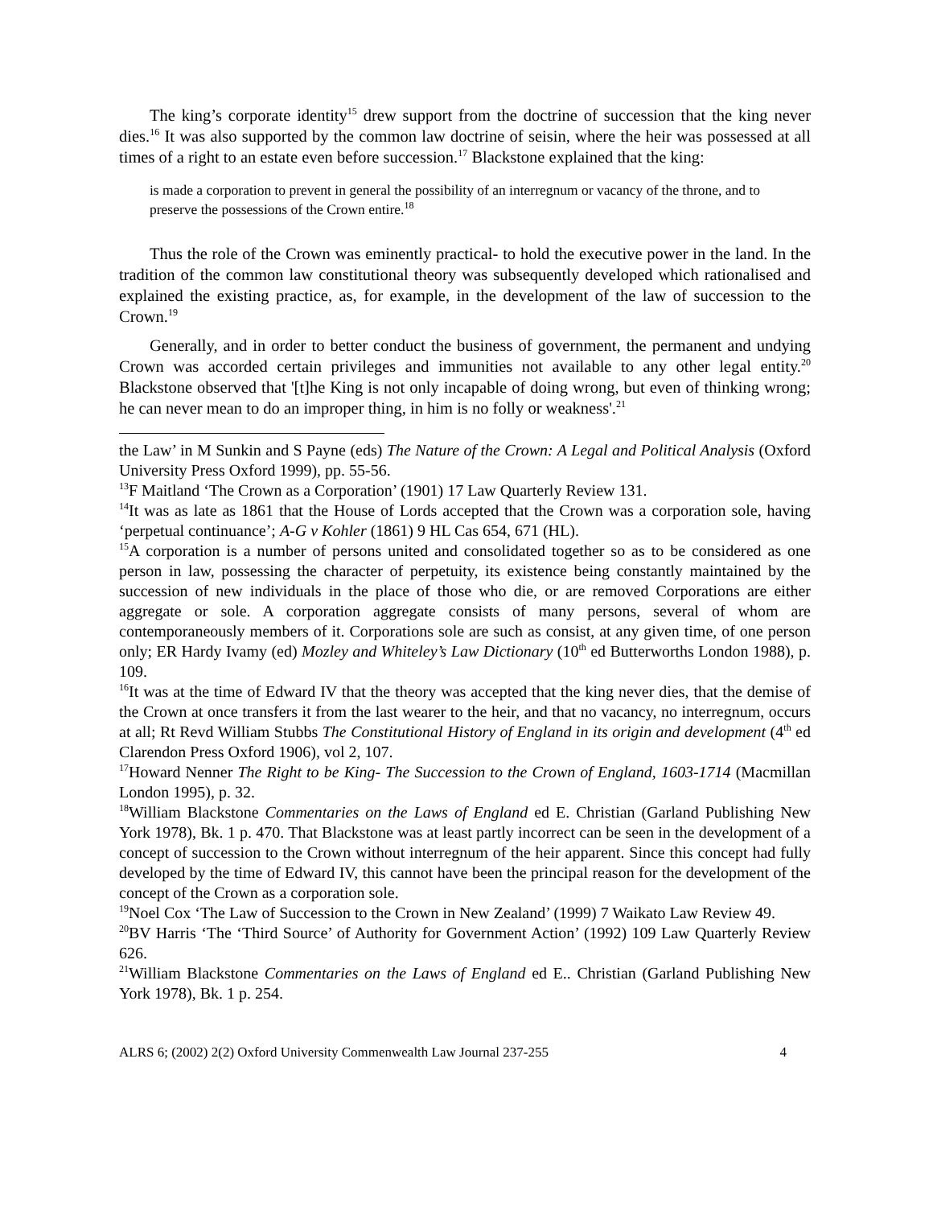The king’s corporate identity<sup>15</sup> drew support from the doctrine of succession that the king never dies.<sup>16</sup> It was also supported by the common law doctrine of seisin, where the heir was possessed at all times of a right to an estate even before succession.<sup>17</sup> Blackstone explained that the king:
is made a corporation to prevent in general the possibility of an interregnum or vacancy of the throne, and to preserve the possessions of the Crown entire.<sup>18</sup>
Thus the role of the Crown was eminently practical- to hold the executive power in the land. In the tradition of the common law constitutional theory was subsequently developed which rationalised and explained the existing practice, as, for example, in the development of the law of succession to the Crown.<sup>19</sup>
Generally, and in order to better conduct the business of government, the permanent and undying Crown was accorded certain privileges and immunities not available to any other legal entity.<sup>20</sup> Blackstone observed that '[t]he King is not only incapable of doing wrong, but even of thinking wrong; he can never mean to do an improper thing, in him is no folly or weakness'.<sup>21</sup>
the Law’ in M Sunkin and S Payne (eds) The Nature of the Crown: A Legal and Political Analysis (Oxford University Press Oxford 1999), pp. 55-56.
<sup>13</sup>F Maitland ‘The Crown as a Corporation’ (1901) 17 Law Quarterly Review 131.
<sup>14</sup> It was as late as 1861 that the House of Lords accepted that the Crown was a corporation sole, having ‘perpetual continuance’; A-G v Kohler (1861) 9 HL Cas 654, 671 (HL).
<sup>15</sup> A corporation is a number of persons united and consolidated together so as to be considered as one person in law, possessing the character of perpetuity, its existence being constantly maintained by the succession of new individuals in the place of those who die, or are removed Corporations are either aggregate or sole. A corporation aggregate consists of many persons, several of whom are contemporaneously members of it. Corporations sole are such as consist, at any given time, of one person only; ER Hardy Ivamy (ed) Mozley and Whiteley’s Law Dictionary (10<sup>th</sup> ed Butterworths London 1988), p. 109.
<sup>16</sup> It was at the time of Edward IV that the theory was accepted that the king never dies, that the demise of the Crown at once transfers it from the last wearer to the heir, and that no vacancy, no interregnum, occurs at all; Rt Revd William Stubbs The Constitutional History of England in its origin and development (4<sup>th</sup> ed Clarendon Press Oxford 1906), vol 2, 107.
<sup>17</sup> Howard Nenner The Right to be King- The Succession to the Crown of England, 1603-1714 (Macmillan London 1995), p. 32.
<sup>18</sup> William Blackstone Commentaries on the Laws of England ed E. Christian (Garland Publishing New York 1978), Bk. 1 p. 470. That Blackstone was at least partly incorrect can be seen in the development of a concept of succession to the Crown without interregnum of the heir apparent. Since this concept had fully developed by the time of Edward IV, this cannot have been the principal reason for the development of the concept of the Crown as a corporation sole.
<sup>19</sup> Noel Cox ‘The Law of Succession to the Crown in New Zealand’ (1999) 7 Waikato Law Review 49.
<sup>20</sup>BV Harris ‘The ‘Third Source’ of Authority for Government Action’ (1992) 109 Law Quarterly Review 626.
<sup>21</sup> William Blackstone Commentaries on the Laws of England ed E.. Christian (Garland Publishing New York 1978), Bk. 1 p. 254.
ALRS 6; (2002) 2(2) Oxford University Commenwealth Law Journal 237-255 4